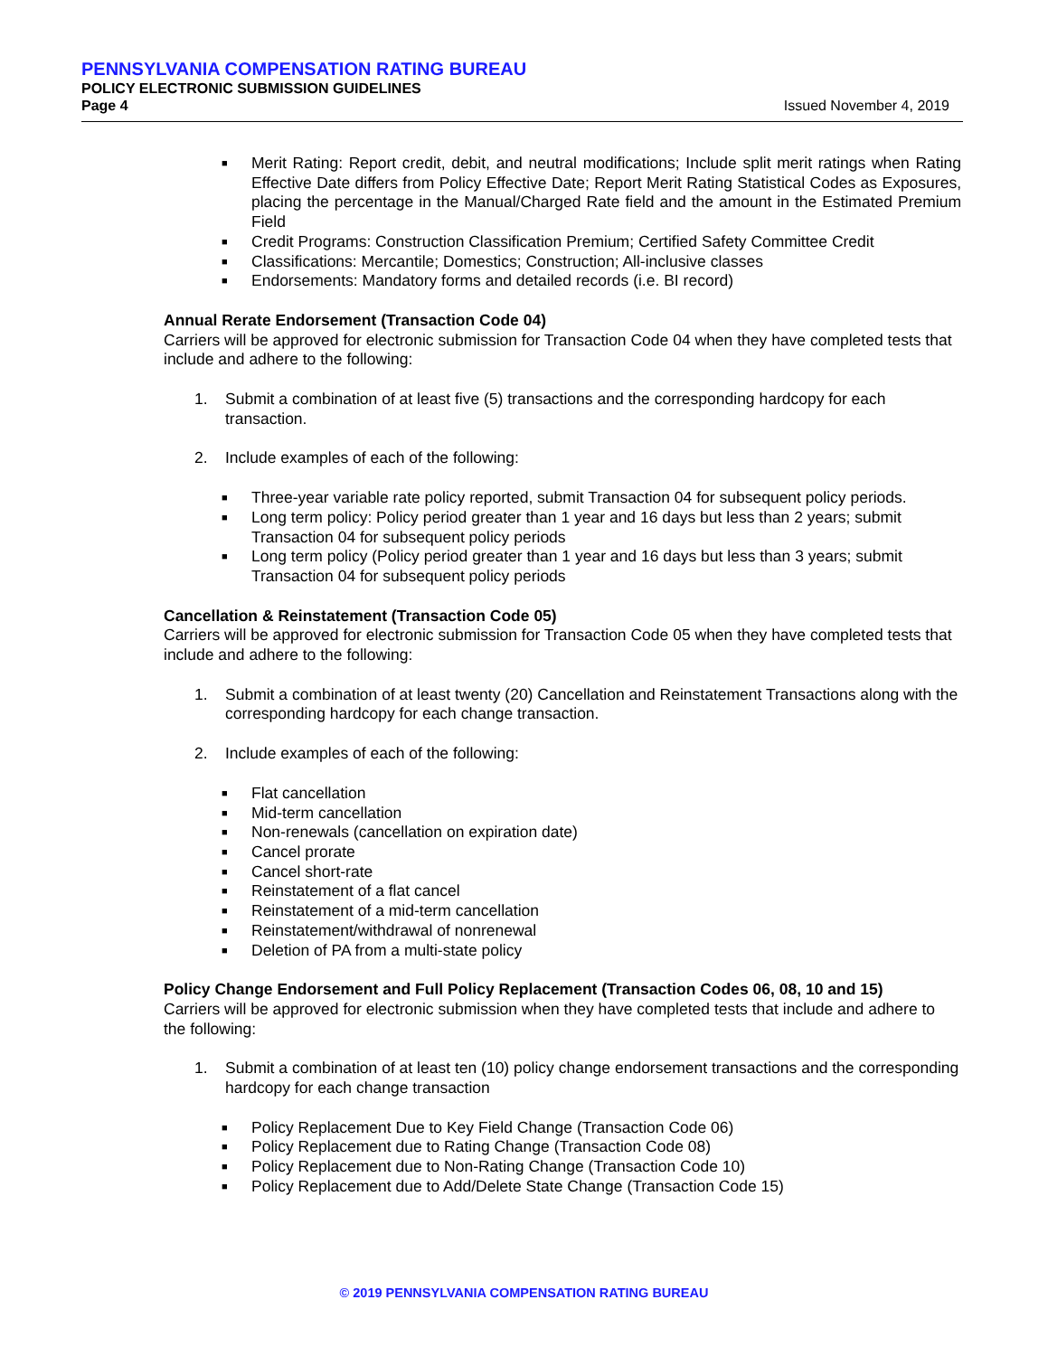PENNSYLVANIA COMPENSATION RATING BUREAU
POLICY ELECTRONIC SUBMISSION GUIDELINES
Page 4 Issued November 4, 2019
■ Merit Rating: Report credit, debit, and neutral modifications; Include split merit ratings when Rating Effective Date differs from Policy Effective Date; Report Merit Rating Statistical Codes as Exposures, placing the percentage in the Manual/Charged Rate field and the amount in the Estimated Premium Field
■ Credit Programs: Construction Classification Premium; Certified Safety Committee Credit
■ Classifications: Mercantile; Domestics; Construction; All-inclusive classes
■ Endorsements: Mandatory forms and detailed records (i.e. BI record)
Annual Rerate Endorsement (Transaction Code 04)
Carriers will be approved for electronic submission for Transaction Code 04 when they have completed tests that include and adhere to the following:
1. Submit a combination of at least five (5) transactions and the corresponding hardcopy for each transaction.
2. Include examples of each of the following:
■ Three-year variable rate policy reported, submit Transaction 04 for subsequent policy periods.
■ Long term policy: Policy period greater than 1 year and 16 days but less than 2 years; submit Transaction 04 for subsequent policy periods
■ Long term policy (Policy period greater than 1 year and 16 days but less than 3 years; submit Transaction 04 for subsequent policy periods
Cancellation & Reinstatement (Transaction Code 05)
Carriers will be approved for electronic submission for Transaction Code 05 when they have completed tests that include and adhere to the following:
1. Submit a combination of at least twenty (20) Cancellation and Reinstatement Transactions along with the corresponding hardcopy for each change transaction.
2. Include examples of each of the following:
■ Flat cancellation
■ Mid-term cancellation
■ Non-renewals (cancellation on expiration date)
■ Cancel prorate
■ Cancel short-rate
■ Reinstatement of a flat cancel
■ Reinstatement of a mid-term cancellation
■ Reinstatement/withdrawal of nonrenewal
■ Deletion of PA from a multi-state policy
Policy Change Endorsement and Full Policy Replacement (Transaction Codes 06, 08, 10 and 15)
Carriers will be approved for electronic submission when they have completed tests that include and adhere to the following:
1. Submit a combination of at least ten (10) policy change endorsement transactions and the corresponding hardcopy for each change transaction
■ Policy Replacement Due to Key Field Change (Transaction Code 06)
■ Policy Replacement due to Rating Change (Transaction Code 08)
■ Policy Replacement due to Non-Rating Change (Transaction Code 10)
■ Policy Replacement due to Add/Delete State Change (Transaction Code 15)
© 2019 PENNSYLVANIA COMPENSATION RATING BUREAU